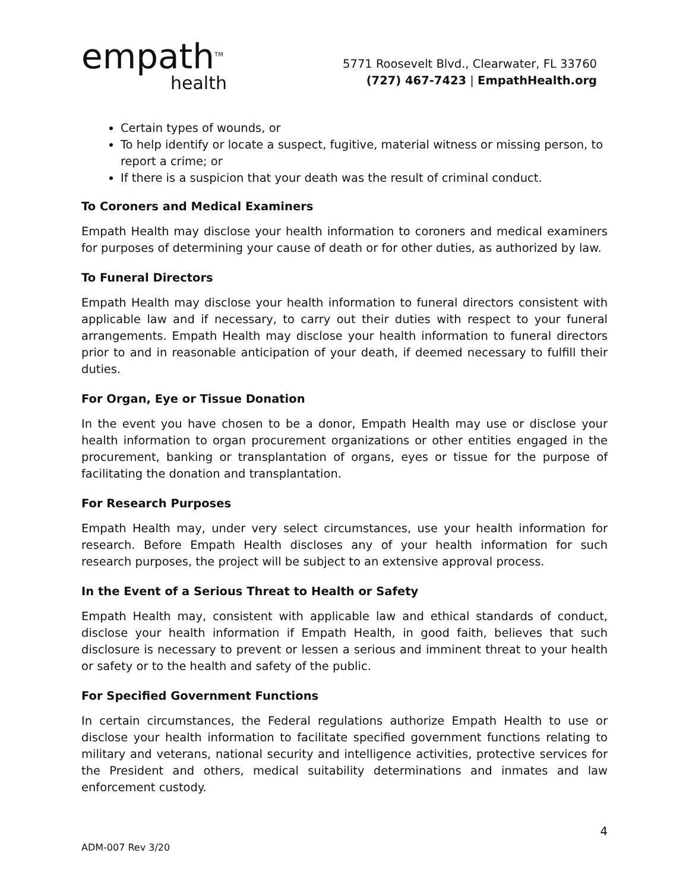empath<sup>TM</sup>
health
5771 Roosevelt Blvd., Clearwater, FL 33760
(727) 467-7423 | EmpathHealth.org
Certain types of wounds, or
To help identify or locate a suspect, fugitive, material witness or missing person, to report a crime; or
If there is a suspicion that your death was the result of criminal conduct.
To Coroners and Medical Examiners
Empath Health may disclose your health information to coroners and medical examiners for purposes of determining your cause of death or for other duties, as authorized by law.
To Funeral Directors
Empath Health may disclose your health information to funeral directors consistent with applicable law and if necessary, to carry out their duties with respect to your funeral arrangements. Empath Health may disclose your health information to funeral directors prior to and in reasonable anticipation of your death, if deemed necessary to fulfill their duties.
For Organ, Eye or Tissue Donation
In the event you have chosen to be a donor, Empath Health may use or disclose your health information to organ procurement organizations or other entities engaged in the procurement, banking or transplantation of organs, eyes or tissue for the purpose of facilitating the donation and transplantation.
For Research Purposes
Empath Health may, under very select circumstances, use your health information for research. Before Empath Health discloses any of your health information for such research purposes, the project will be subject to an extensive approval process.
In the Event of a Serious Threat to Health or Safety
Empath Health may, consistent with applicable law and ethical standards of conduct, disclose your health information if Empath Health, in good faith, believes that such disclosure is necessary to prevent or lessen a serious and imminent threat to your health or safety or to the health and safety of the public.
For Specified Government Functions
In certain circumstances, the Federal regulations authorize Empath Health to use or disclose your health information to facilitate specified government functions relating to military and veterans, national security and intelligence activities, protective services for the President and others, medical suitability determinations and inmates and law enforcement custody.
4
ADM-007 Rev 3/20